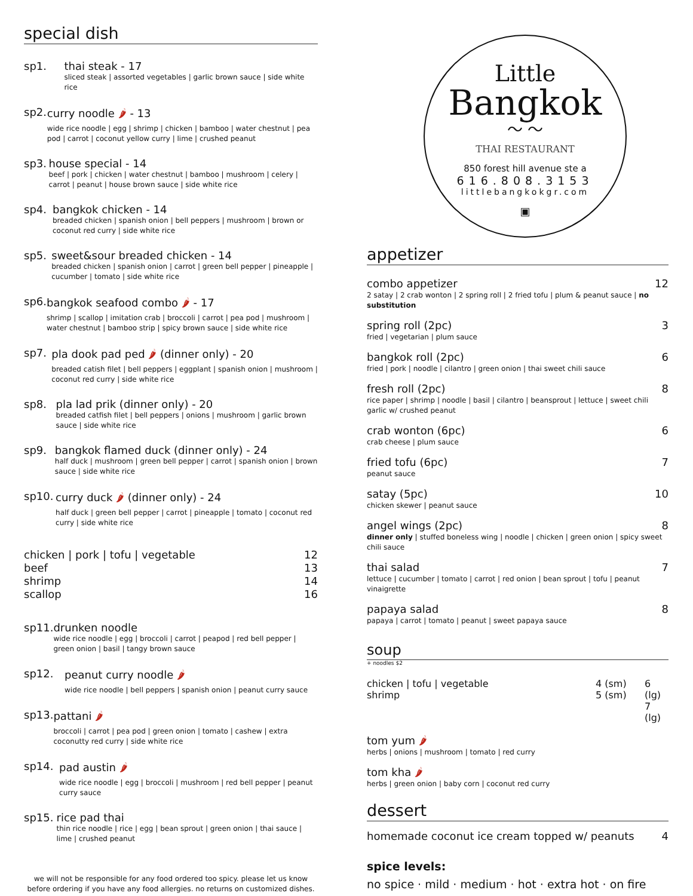special dish
sp1. thai steak - 17
sliced steak | assorted vegetables | garlic brown sauce | side white rice
sp2. curry noodle 🌶 - 13
wide rice noodle | egg | shrimp | chicken | bamboo | water chestnut | pea pod | carrot | coconut yellow curry | lime | crushed peanut
sp3. house special - 14
beef | pork | chicken | water chestnut | bamboo | mushroom | celery | carrot | peanut | house brown sauce | side white rice
sp4. bangkok chicken - 14
breaded chicken | spanish onion | bell peppers | mushroom | brown or coconut red curry | side white rice
sp5. sweet&sour breaded chicken - 14
breaded chicken | spanish onion | carrot | green bell pepper | pineapple | cucumber | tomato | side white rice
sp6. bangkok seafood combo 🌶 - 17
shrimp | scallop | imitation crab | broccoli | carrot | pea pod | mushroom | water chestnut | bamboo strip | spicy brown sauce | side white rice
sp7. pla dook pad ped 🌶 (dinner only) - 20
breaded catish filet | bell peppers | eggplant | spanish onion | mushroom | coconut red curry | side white rice
sp8. pla lad prik (dinner only) - 20
breaded catfish filet | bell peppers | onions | mushroom | garlic brown sauce | side white rice
sp9. bangkok flamed duck (dinner only) - 24
half duck | mushroom | green bell pepper | carrot | spanish onion | brown sauce | side white rice
sp10. curry duck 🌶 (dinner only) - 24
half duck | green bell pepper | carrot | pineapple | tomato | coconut red curry | side white rice
chicken | pork | tofu | vegetable 12
beef 13
shrimp 14
scallop 16
sp11. drunken noodle
wide rice noodle | egg | broccoli | carrot | peapod | red bell pepper | green onion | basil | tangy brown sauce
sp12. peanut curry noodle 🌶
wide rice noodle | bell peppers | spanish onion | peanut curry sauce
sp13. pattani 🌶
broccoli | carrot | pea pod | green onion | tomato | cashew | extra coconutty red curry | side white rice
sp14. pad austin 🌶
wide rice noodle | egg | broccoli | mushroom | red bell pepper | peanut curry sauce
sp15. rice pad thai
thin rice noodle | rice | egg | bean sprout | green onion | thai sauce | lime | crushed peanut
we will not be responsible for any food ordered too spicy. please let us know before ordering if you have any food allergies. no returns on customized dishes.
Little
Bangkok
〜 〜
THAI RESTAURANT
850 forest hill avenue ste a
616.808.3153
littlebangkokgr.com
▣
appetizer
combo appetizer 12
2 satay | 2 crab wonton | 2 spring roll | 2 fried tofu | plum & peanut sauce | no substitution
spring roll (2pc) 3
fried | vegetarian | plum sauce
bangkok roll (2pc) 6
fried | pork | noodle | cilantro | green onion | thai sweet chili sauce
fresh roll (2pc) 8
rice paper | shrimp | noodle | basil | cilantro | beansprout | lettuce | sweet chili garlic w/ crushed peanut
crab wonton (6pc) 6
crab cheese | plum sauce
fried tofu (6pc) 7
peanut sauce
satay (5pc) 10
chicken skewer | peanut sauce
angel wings (2pc) 8
dinner only | stuffed boneless wing | noodle | chicken | green onion | spicy sweet chili sauce
thai salad 7
lettuce | cucumber | tomato | carrot | red onion | bean sprout | tofu | peanut vinaigrette
papaya salad 8
papaya | carrot | tomato | peanut | sweet papaya sauce
soup
+ noodles $2
chicken | tofu | vegetable
shrimp
4 (sm)
5 (sm)
6 (lg)
7 (lg)
tom yum 🌶
herbs | onions | mushroom | tomato | red curry
tom kha 🌶
herbs | green onion | baby corn | coconut red curry
dessert
homemade coconut ice cream topped w/ peanuts 4
spice levels:
no spice · mild · medium · hot · extra hot · on fire